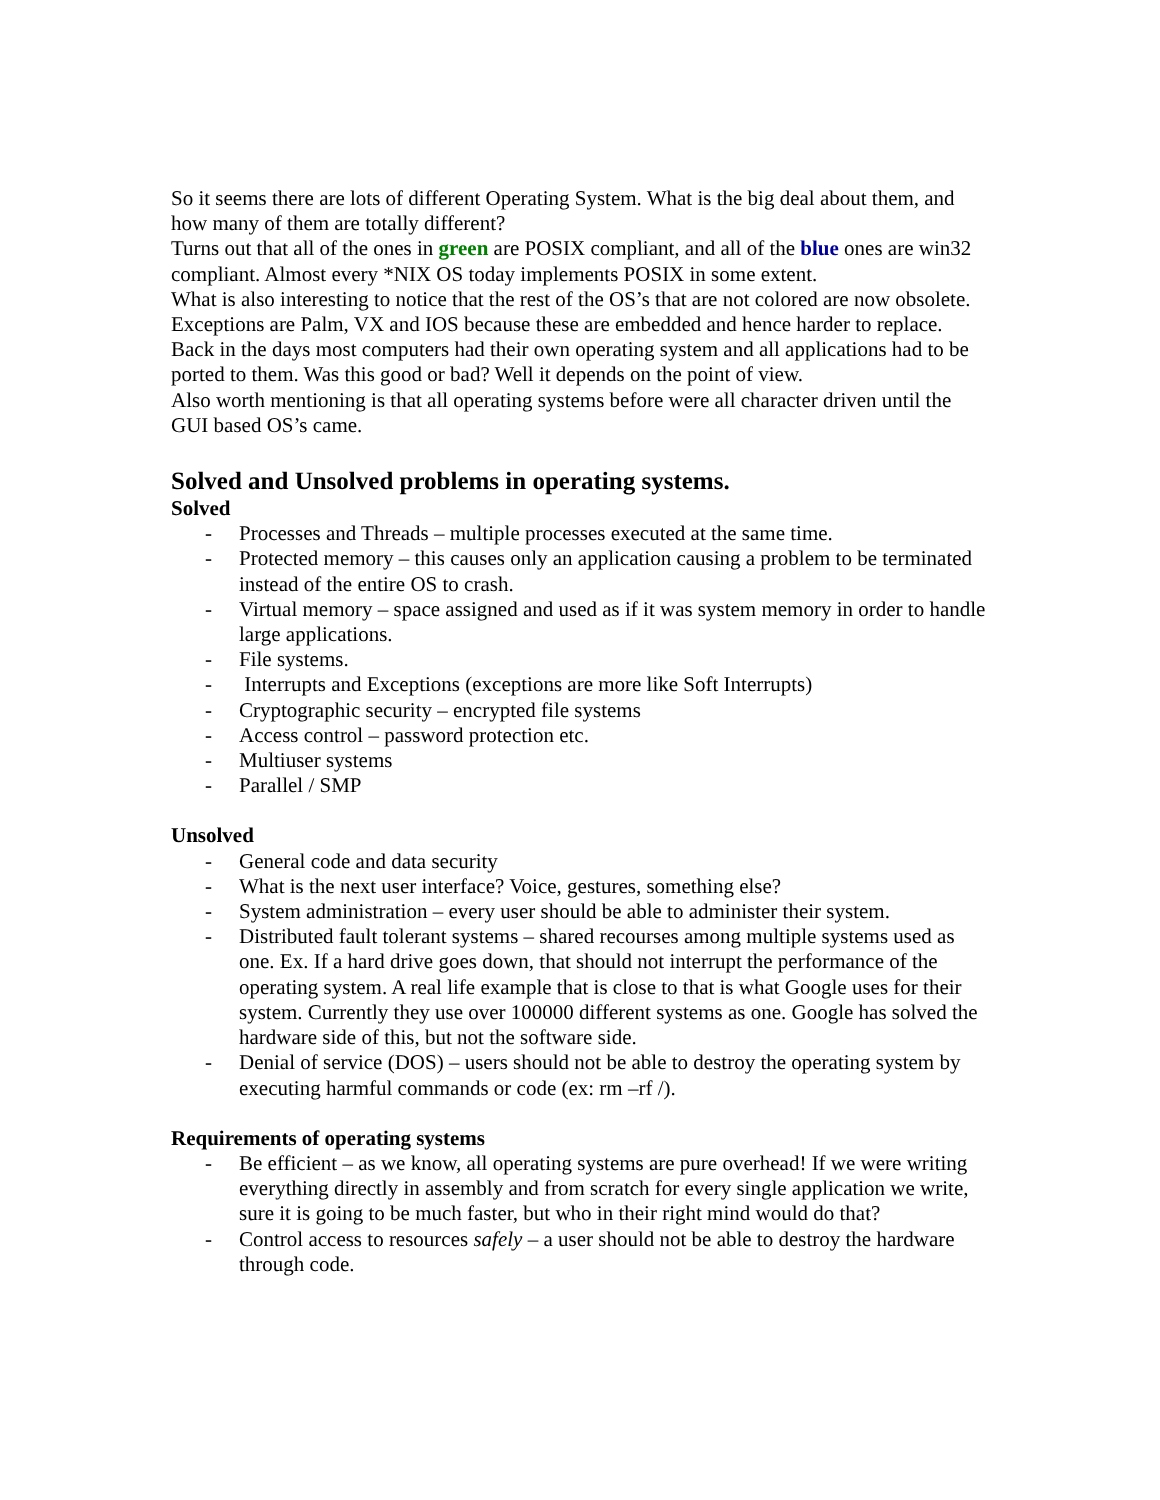So it seems there are lots of different Operating System. What is the big deal about them, and how many of them are totally different?
Turns out that all of the ones in green are POSIX compliant, and all of the blue ones are win32 compliant. Almost every *NIX OS today implements POSIX in some extent.
What is also interesting to notice that the rest of the OS’s that are not colored are now obsolete. Exceptions are Palm, VX and IOS because these are embedded and hence harder to replace.
Back in the days most computers had their own operating system and all applications had to be ported to them. Was this good or bad? Well it depends on the point of view.
Also worth mentioning is that all operating systems before were all character driven until the GUI based OS’s came.
Solved and Unsolved problems in operating systems.
Solved
- Processes and Threads – multiple processes executed at the same time.
- Protected memory – this causes only an application causing a problem to be terminated instead of the entire OS to crash.
- Virtual memory – space assigned and used as if it was system memory in order to handle large applications.
- File systems.
- Interrupts and Exceptions (exceptions are more like Soft Interrupts)
- Cryptographic security – encrypted file systems
- Access control – password protection etc.
- Multiuser systems
- Parallel / SMP
Unsolved
- General code and data security
- What is the next user interface? Voice, gestures, something else?
- System administration – every user should be able to administer their system.
- Distributed fault tolerant systems – shared recourses among multiple systems used as one. Ex. If a hard drive goes down, that should not interrupt the performance of the operating system. A real life example that is close to that is what Google uses for their system. Currently they use over 100000 different systems as one. Google has solved the hardware side of this, but not the software side.
- Denial of service (DOS) – users should not be able to destroy the operating system by executing harmful commands or code (ex: rm –rf /).
Requirements of operating systems
- Be efficient – as we know, all operating systems are pure overhead! If we were writing everything directly in assembly and from scratch for every single application we write, sure it is going to be much faster, but who in their right mind would do that?
- Control access to resources safely – a user should not be able to destroy the hardware through code.